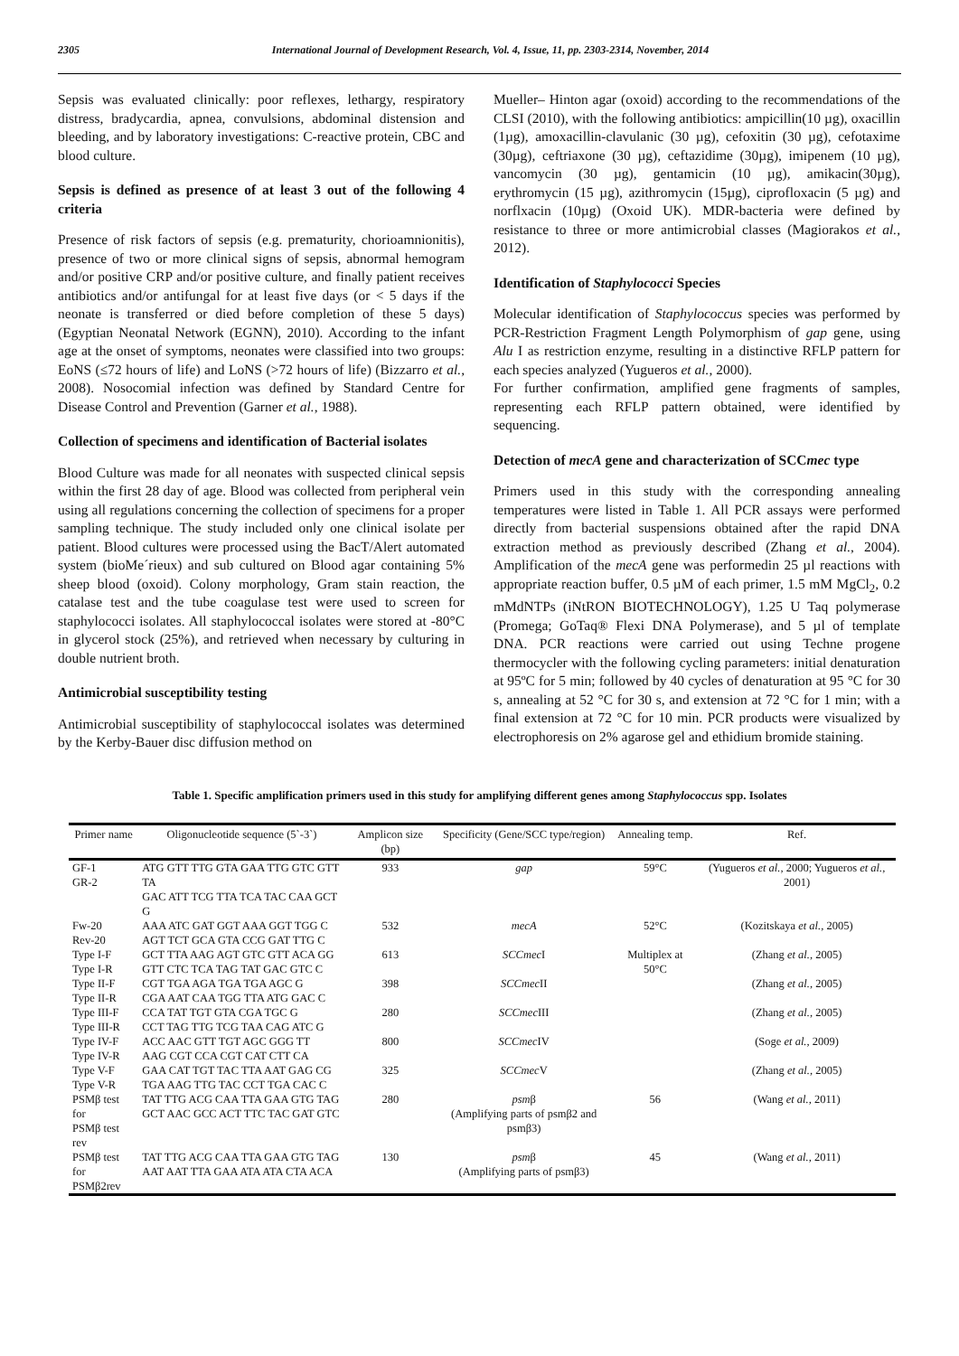2305 International Journal of Development Research, Vol. 4, Issue, 11, pp. 2303-2314, November, 2014
Sepsis was evaluated clinically: poor reflexes, lethargy, respiratory distress, bradycardia, apnea, convulsions, abdominal distension and bleeding, and by laboratory investigations: C-reactive protein, CBC and blood culture.
Sepsis is defined as presence of at least 3 out of the following 4 criteria
Presence of risk factors of sepsis (e.g. prematurity, chorioamnionitis), presence of two or more clinical signs of sepsis, abnormal hemogram and/or positive CRP and/or positive culture, and finally patient receives antibiotics and/or antifungal for at least five days (or < 5 days if the neonate is transferred or died before completion of these 5 days)(Egyptian Neonatal Network (EGNN), 2010). According to the infant age at the onset of symptoms, neonates were classified into two groups: EoNS (≤72 hours of life) and LoNS (>72 hours of life) (Bizzarro et al., 2008). Nosocomial infection was defined by Standard Centre for Disease Control and Prevention (Garner et al., 1988).
Collection of specimens and identification of Bacterial isolates
Blood Culture was made for all neonates with suspected clinical sepsis within the first 28 day of age. Blood was collected from peripheral vein using all regulations concerning the collection of specimens for a proper sampling technique. The study included only one clinical isolate per patient. Blood cultures were processed using the BacT/Alert automated system (bioMe´rieux) and sub cultured on Blood agar containing 5% sheep blood (oxoid). Colony morphology, Gram stain reaction, the catalase test and the tube coagulase test were used to screen for staphylococci isolates. All staphylococcal isolates were stored at -80°C in glycerol stock (25%), and retrieved when necessary by culturing in double nutrient broth.
Antimicrobial susceptibility testing
Antimicrobial susceptibility of staphylococcal isolates was determined by the Kerby-Bauer disc diffusion method on
Mueller– Hinton agar (oxoid) according to the recommendations of the CLSI (2010), with the following antibiotics: ampicillin(10 µg), oxacillin (1µg), amoxacillin-clavulanic (30 µg), cefoxitin (30 µg), cefotaxime (30µg), ceftriaxone (30 µg), ceftazidime (30µg), imipenem (10 µg), vancomycin (30 µg), gentamicin (10 µg), amikacin(30µg), erythromycin (15 µg), azithromycin (15µg), ciprofloxacin (5 µg) and norflxacin (10µg) (Oxoid UK). MDR-bacteria were defined by resistance to three or more antimicrobial classes (Magiorakos et al., 2012).
Identification of Staphylococci Species
Molecular identification of Staphylococcus species was performed by PCR-Restriction Fragment Length Polymorphism of gap gene, using Alu I as restriction enzyme, resulting in a distinctive RFLP pattern for each species analyzed (Yugueros et al., 2000).
For further confirmation, amplified gene fragments of samples, representing each RFLP pattern obtained, were identified by sequencing.
Detection of mecA gene and characterization of SCCmec type
Primers used in this study with the corresponding annealing temperatures were listed in Table 1. All PCR assays were performed directly from bacterial suspensions obtained after the rapid DNA extraction method as previously described (Zhang et al., 2004). Amplification of the mecA gene was performedin 25 µl reactions with appropriate reaction buffer, 0.5 µM of each primer, 1.5 mM MgCl<sub>2</sub>, 0.2 mMdNTPs (iNtRON BIOTECHNOLOGY), 1.25 U Taq polymerase (Promega; GoTaq® Flexi DNA Polymerase), and 5 µl of template DNA. PCR reactions were carried out using Techne progene thermocycler with the following cycling parameters: initial denaturation at 95ºC for 5 min; followed by 40 cycles of denaturation at 95 °C for 30 s, annealing at 52 °C for 30 s, and extension at 72 °C for 1 min; with a final extension at 72 °C for 10 min. PCR products were visualized by electrophoresis on 2% agarose gel and ethidium bromide staining.
Table 1. Specific amplification primers used in this study for amplifying different genes among Staphylococcus spp. Isolates
| Primer name | Oligonucleotide sequence (5`-3`) | Amplicon size (bp) | Specificity (Gene/SCC type/region) | Annealing temp. | Ref. |
| --- | --- | --- | --- | --- | --- |
| GF-1 GR-2 | ATG GTT TTG GTA GAA TTG GTC GTT TA GAC ATT TCG TTA TCA TAC CAA GCT G | 933 | gap | 59°C | (Yugueros et al. , 2000; Yugueros et al. , 2001) |
| Fw-20 Rev-20 | AAA ATC GAT GGT AAA GGT TGG C AGT TCT GCA GTA CCG GAT TTG C | 532 | mecA | 52°C | (Kozitskaya et al. , 2005) |
| Type I-F Type I-R | GCT TTA AAG AGT GTC GTT ACA GG GTT CTC TCA TAG TAT GAC GTC C | 613 | SCCmec I | Multiplex at 50°C | (Zhang et al. , 2005) |
| Type II-F Type II-R | CGT TGA AGA TGA TGA AGC G CGA AAT CAA TGG TTA ATG GAC C | 398 | SCCmec II | | (Zhang et al. , 2005) |
| Type III-F Type III-R | CCA TAT TGT GTA CGA TGC G CCT TAG TTG TCG TAA CAG ATC G | 280 | SCCmec III | | (Zhang et al. , 2005) |
| Type IV-F Type IV-R | ACC AAC GTT TGT AGC GGG TT AAG CGT CCA CGT CAT CTT CA | 800 | SCCmec IV | | (Soge et al. , 2009) |
| Type V-F Type V-R | GAA CAT TGT TAC TTA AAT GAG CG TGA AAG TTG TAC CCT TGA CAC C | 325 | SCCmec V | | (Zhang et al. , 2005) |
| PSMβ test for PSMβ test rev | TAT TTG ACG CAA TTA GAA GTG TAG GCT AAC GCC ACT TTC TAC GAT GTC | 280 | psm β (Amplifying parts of psmβ2 and psmβ3) | 56 | (Wang et al. , 2011) |
| PSMβ test for PSMβ2rev | TAT TTG ACG CAA TTA GAA GTG TAG AAT AAT TTA GAA ATA ATA CTA ACA | 130 | psm β (Amplifying parts of psmβ3) | 45 | (Wang et al. , 2011) |